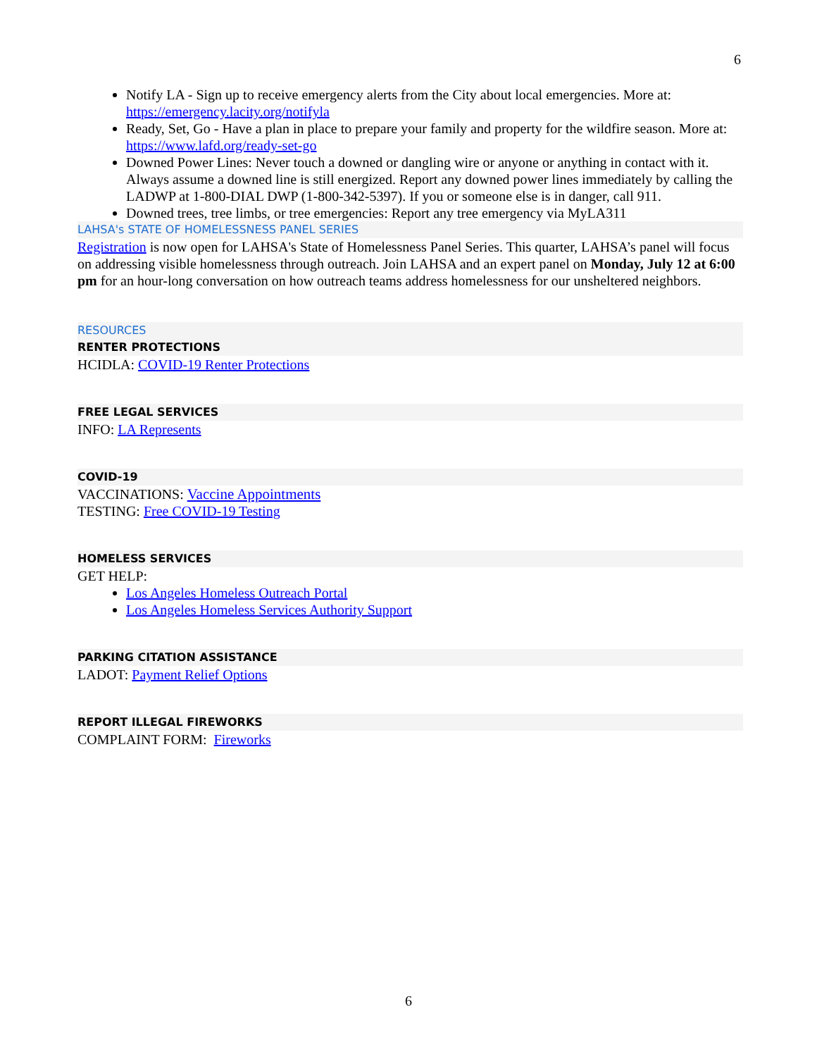6
Notify LA - Sign up to receive emergency alerts from the City about local emergencies. More at: https://emergency.lacity.org/notifyla
Ready, Set, Go - Have a plan in place to prepare your family and property for the wildfire season. More at: https://www.lafd.org/ready-set-go
Downed Power Lines: Never touch a downed or dangling wire or anyone or anything in contact with it. Always assume a downed line is still energized. Report any downed power lines immediately by calling the LADWP at 1-800-DIAL DWP (1-800-342-5397). If you or someone else is in danger, call 911.
Downed trees, tree limbs, or tree emergencies: Report any tree emergency via MyLA311
LAHSA's STATE OF HOMELESSNESS PANEL SERIES
Registration is now open for LAHSA's State of Homelessness Panel Series. This quarter, LAHSA’s panel will focus on addressing visible homelessness through outreach. Join LAHSA and an expert panel on Monday, July 12 at 6:00 pm for an hour-long conversation on how outreach teams address homelessness for our unsheltered neighbors.
RESOURCES
RENTER PROTECTIONS
HCIDLA: COVID-19 Renter Protections
FREE LEGAL SERVICES
INFO: LA Represents
COVID-19
VACCINATIONS: Vaccine Appointments
TESTING: Free COVID-19 Testing
HOMELESS SERVICES
GET HELP:
Los Angeles Homeless Outreach Portal
Los Angeles Homeless Services Authority Support
PARKING CITATION ASSISTANCE
LADOT: Payment Relief Options
REPORT ILLEGAL FIREWORKS
COMPLAINT FORM: Fireworks
6